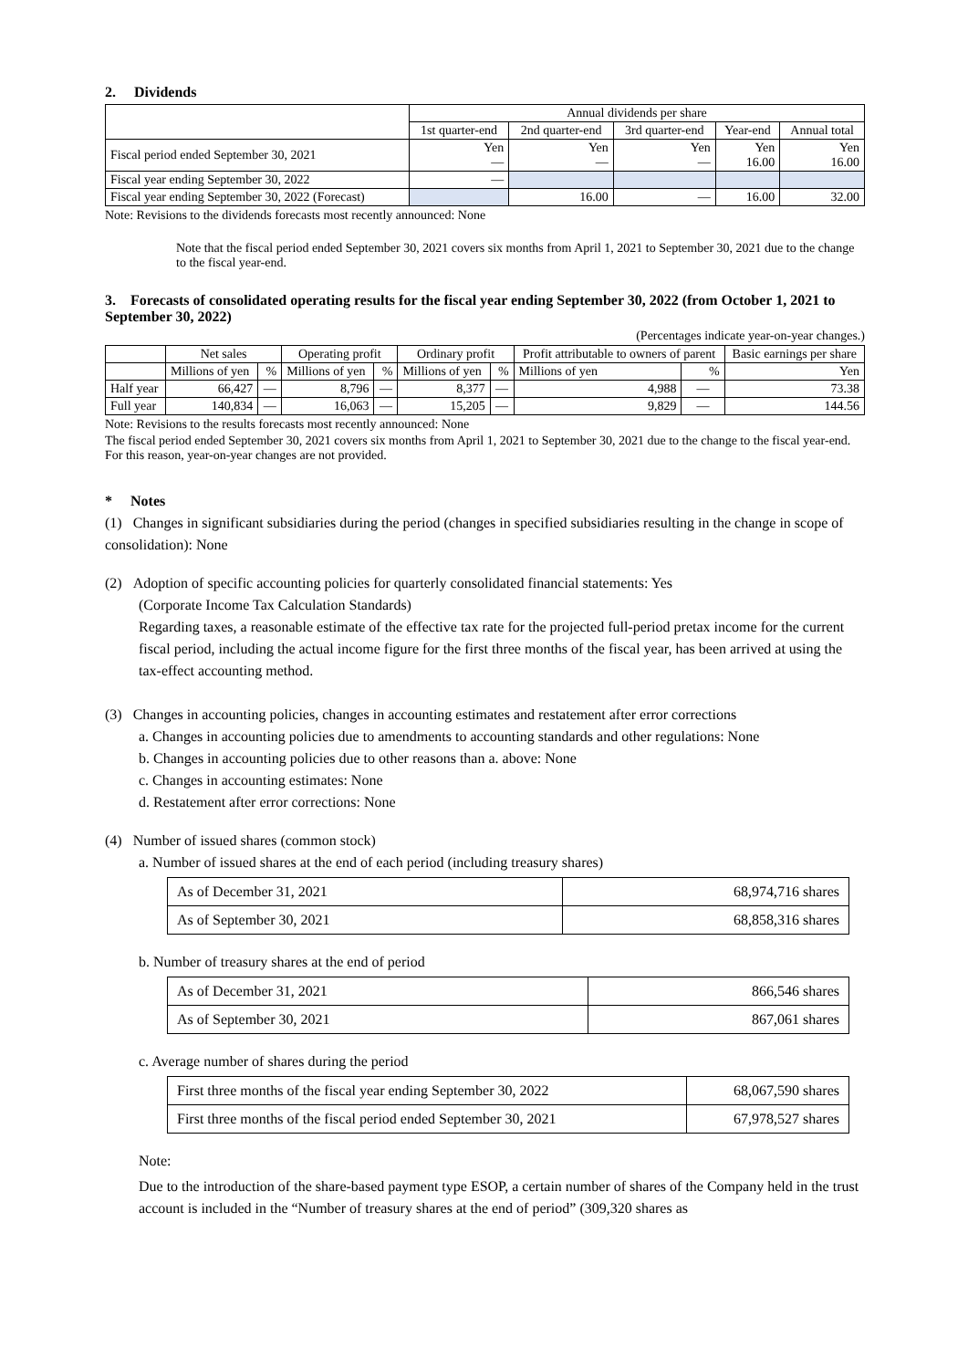2. Dividends
| | Annual dividends per share | | | | |
| | 1st quarter-end | 2nd quarter-end | 3rd quarter-end | Year-end | Annual total |
| Fiscal period ended September 30, 2021 | Yen — | Yen — | Yen — | Yen 16.00 | Yen 16.00 |
| Fiscal year ending September 30, 2022 | — | | | | |
| Fiscal year ending September 30, 2022 (Forecast) | | 16.00 | — | 16.00 | 32.00 |
Note: Revisions to the dividends forecasts most recently announced: None
Note that the fiscal period ended September 30, 2021 covers six months from April 1, 2021 to September 30, 2021 due to the change to the fiscal year-end.
3. Forecasts of consolidated operating results for the fiscal year ending September 30, 2022 (from October 1, 2021 to September 30, 2022)
(Percentages indicate year-on-year changes.)
| | Net sales | | Operating profit | | Ordinary profit | | Profit attributable to owners of parent | | Basic earnings per share |
| | Millions of yen | % | Millions of yen | % | Millions of yen | % | Millions of yen | % | Yen |
| Half year | 66,427 | — | 8,796 | — | 8,377 | — | 4,988 | — | 73.38 |
| Full year | 140,834 | — | 16,063 | — | 15,205 | — | 9,829 | — | 144.56 |
Note: Revisions to the results forecasts most recently announced: None
The fiscal period ended September 30, 2021 covers six months from April 1, 2021 to September 30, 2021 due to the change to the fiscal year-end. For this reason, year-on-year changes are not provided.
* Notes
(1) Changes in significant subsidiaries during the period (changes in specified subsidiaries resulting in the change in scope of consolidation): None
(2) Adoption of specific accounting policies for quarterly consolidated financial statements: Yes
(Corporate Income Tax Calculation Standards)
Regarding taxes, a reasonable estimate of the effective tax rate for the projected full-period pretax income for the current fiscal period, including the actual income figure for the first three months of the fiscal year, has been arrived at using the tax-effect accounting method.
(3) Changes in accounting policies, changes in accounting estimates and restatement after error corrections
a. Changes in accounting policies due to amendments to accounting standards and other regulations: None
b. Changes in accounting policies due to other reasons than a. above: None
c. Changes in accounting estimates: None
d. Restatement after error corrections: None
(4) Number of issued shares (common stock)
a. Number of issued shares at the end of each period (including treasury shares)
| As of December 31, 2021 | 68,974,716 shares |
| As of September 30, 2021 | 68,858,316 shares |
b. Number of treasury shares at the end of period
| As of December 31, 2021 | 866,546 shares |
| As of September 30, 2021 | 867,061 shares |
c. Average number of shares during the period
| First three months of the fiscal year ending September 30, 2022 | 68,067,590 shares |
| First three months of the fiscal period ended September 30, 2021 | 67,978,527 shares |
Note:
Due to the introduction of the share-based payment type ESOP, a certain number of shares of the Company held in the trust account is included in the “Number of treasury shares at the end of period” (309,320 shares as